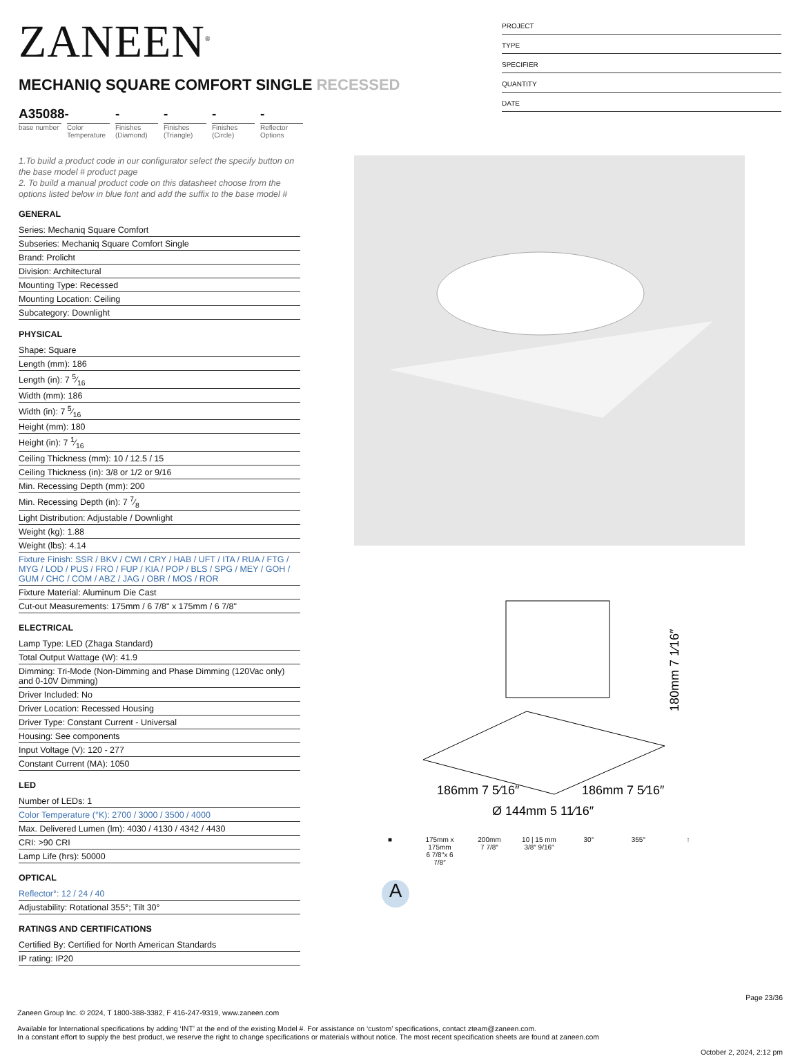ZANEEN<sup>®</sup>
MECHANIQ SQUARE COMFORT SINGLE RECESSED
A35088-
base number
Color Temperature
-
Finishes (Diamond)
-
Finishes (Triangle)
-
Finishes (Circle)
-
Reflector Options
PROJECT
TYPE
SPECIFIER
QUANTITY
DATE
1.To build a product code in our configurator select the specify button on the base model # product page
2. To build a manual product code on this datasheet choose from the options listed below in blue font and add the suffix to the base model #
GENERAL
Series: Mechaniq Square Comfort
Subseries: Mechaniq Square Comfort Single
Brand: Prolicht
Division: Architectural
Mounting Type: Recessed
Mounting Location: Ceiling
Subcategory: Downlight
PHYSICAL
Shape: Square
Length (mm): 186
Length (in): 7 5⁄16
Width (mm): 186
Width (in): 7 5⁄16
Height (mm): 180
Height (in): 7 1⁄16
Ceiling Thickness (mm): 10 / 12.5 / 15
Ceiling Thickness (in): 3/8 or 1/2 or 9/16
Min. Recessing Depth (mm): 200
Min. Recessing Depth (in): 7 7⁄8
Light Distribution: Adjustable / Downlight
Weight (kg): 1.88
Weight (lbs): 4.14
Fixture Finish: SSR / BKV / CWI / CRY / HAB / UFT / ITA / RUA / FTG / MYG / LOD / PUS / FRO / FUP / KIA / POP / BLS / SPG / MEY / GOH / GUM / CHC / COM / ABZ / JAG / OBR / MOS / ROR
Fixture Material: Aluminum Die Cast
Cut-out Measurements: 175mm / 6 7/8" x 175mm / 6 7/8"
ELECTRICAL
Lamp Type: LED (Zhaga Standard)
Total Output Wattage (W): 41.9
Dimming: Tri-Mode (Non-Dimming and Phase Dimming (120Vac only) and 0-10V Dimming)
Driver Included: No
Driver Location: Recessed Housing
Driver Type: Constant Current - Universal
Housing: See components
Input Voltage (V): 120 - 277
Constant Current (MA): 1050
LED
Number of LEDs: 1
Color Temperature (°K): 2700 / 3000 / 3500 / 4000
Max. Delivered Lumen (lm): 4030 / 4130 / 4342 / 4430
CRI: >90 CRI
Lamp Life (hrs): 50000
OPTICAL
Reflector°: 12 / 24 / 40
Adjustability: Rotational 355°; Tilt 30°
RATINGS AND CERTIFICATIONS
Certified By: Certified for North American Standards
IP rating: IP20
Ø 144mm 5 11⁄16″
186mm 7 5⁄16″
186mm 7 5⁄16″
180mm 7 1⁄16″
■ 175mm x 175mm
6 7/8″x 6 7/8″
200mm
7 7/8″
10 | 15 mm
3/8″ 9/16″
30° 355° ↑
A
Page 23/36
Zaneen Group Inc. © 2024, T 1800-388-3382, F 416-247-9319, www.zaneen.com
Available for International specifications by adding ‘INT’ at the end of the existing Model #. For assistance on ‘custom’ specifications, contact zteam@zaneen.com.
In a constant effort to supply the best product, we reserve the right to change specifications or materials without notice. The most recent specification sheets are found at zaneen.com
October 2, 2024, 2:12 pm